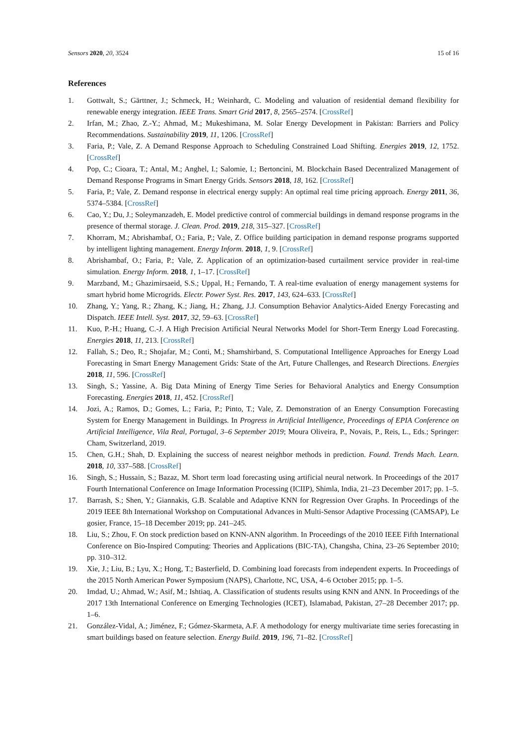Sensors 2020, 20, 3524 15 of 16
References
1. Gottwalt, S.; Gärttner, J.; Schmeck, H.; Weinhardt, C. Modeling and valuation of residential demand flexibility for renewable energy integration. IEEE Trans. Smart Grid 2017, 8, 2565–2574. [CrossRef]
2. Irfan, M.; Zhao, Z.-Y.; Ahmad, M.; Mukeshimana, M. Solar Energy Development in Pakistan: Barriers and Policy Recommendations. Sustainability 2019, 11, 1206. [CrossRef]
3. Faria, P.; Vale, Z. A Demand Response Approach to Scheduling Constrained Load Shifting. Energies 2019, 12, 1752. [CrossRef]
4. Pop, C.; Cioara, T.; Antal, M.; Anghel, I.; Salomie, I.; Bertoncini, M. Blockchain Based Decentralized Management of Demand Response Programs in Smart Energy Grids. Sensors 2018, 18, 162. [CrossRef]
5. Faria, P.; Vale, Z. Demand response in electrical energy supply: An optimal real time pricing approach. Energy 2011, 36, 5374–5384. [CrossRef]
6. Cao, Y.; Du, J.; Soleymanzadeh, E. Model predictive control of commercial buildings in demand response programs in the presence of thermal storage. J. Clean. Prod. 2019, 218, 315–327. [CrossRef]
7. Khorram, M.; Abrishambaf, O.; Faria, P.; Vale, Z. Office building participation in demand response programs supported by intelligent lighting management. Energy Inform. 2018, 1, 9. [CrossRef]
8. Abrishambaf, O.; Faria, P.; Vale, Z. Application of an optimization-based curtailment service provider in real-time simulation. Energy Inform. 2018, 1, 1–17. [CrossRef]
9. Marzband, M.; Ghazimirsaeid, S.S.; Uppal, H.; Fernando, T. A real-time evaluation of energy management systems for smart hybrid home Microgrids. Electr. Power Syst. Res. 2017, 143, 624–633. [CrossRef]
10. Zhang, Y.; Yang, R.; Zhang, K.; Jiang, H.; Zhang, J.J. Consumption Behavior Analytics-Aided Energy Forecasting and Dispatch. IEEE Intell. Syst. 2017, 32, 59–63. [CrossRef]
11. Kuo, P.-H.; Huang, C.-J. A High Precision Artificial Neural Networks Model for Short-Term Energy Load Forecasting. Energies 2018, 11, 213. [CrossRef]
12. Fallah, S.; Deo, R.; Shojafar, M.; Conti, M.; Shamshirband, S. Computational Intelligence Approaches for Energy Load Forecasting in Smart Energy Management Grids: State of the Art, Future Challenges, and Research Directions. Energies 2018, 11, 596. [CrossRef]
13. Singh, S.; Yassine, A. Big Data Mining of Energy Time Series for Behavioral Analytics and Energy Consumption Forecasting. Energies 2018, 11, 452. [CrossRef]
14. Jozi, A.; Ramos, D.; Gomes, L.; Faria, P.; Pinto, T.; Vale, Z. Demonstration of an Energy Consumption Forecasting System for Energy Management in Buildings. In Progress in Artificial Intelligence, Proceedings of EPIA Conference on Artificial Intelligence, Vila Real, Portugal, 3–6 September 2019; Moura Oliveira, P., Novais, P., Reis, L., Eds.; Springer: Cham, Switzerland, 2019.
15. Chen, G.H.; Shah, D. Explaining the success of nearest neighbor methods in prediction. Found. Trends Mach. Learn. 2018, 10, 337–588. [CrossRef]
16. Singh, S.; Hussain, S.; Bazaz, M. Short term load forecasting using artificial neural network. In Proceedings of the 2017 Fourth International Conference on Image Information Processing (ICIIP), Shimla, India, 21–23 December 2017; pp. 1–5.
17. Barrash, S.; Shen, Y.; Giannakis, G.B. Scalable and Adaptive KNN for Regression Over Graphs. In Proceedings of the 2019 IEEE 8th International Workshop on Computational Advances in Multi-Sensor Adaptive Processing (CAMSAP), Le gosier, France, 15–18 December 2019; pp. 241–245.
18. Liu, S.; Zhou, F. On stock prediction based on KNN-ANN algorithm. In Proceedings of the 2010 IEEE Fifth International Conference on Bio-Inspired Computing: Theories and Applications (BIC-TA), Changsha, China, 23–26 September 2010; pp. 310–312.
19. Xie, J.; Liu, B.; Lyu, X.; Hong, T.; Basterfield, D. Combining load forecasts from independent experts. In Proceedings of the 2015 North American Power Symposium (NAPS), Charlotte, NC, USA, 4–6 October 2015; pp. 1–5.
20. Imdad, U.; Ahmad, W.; Asif, M.; Ishtiaq, A. Classification of students results using KNN and ANN. In Proceedings of the 2017 13th International Conference on Emerging Technologies (ICET), Islamabad, Pakistan, 27–28 December 2017; pp. 1–6.
21. González-Vidal, A.; Jiménez, F.; Gómez-Skarmeta, A.F. A methodology for energy multivariate time series forecasting in smart buildings based on feature selection. Energy Build. 2019, 196, 71–82. [CrossRef]